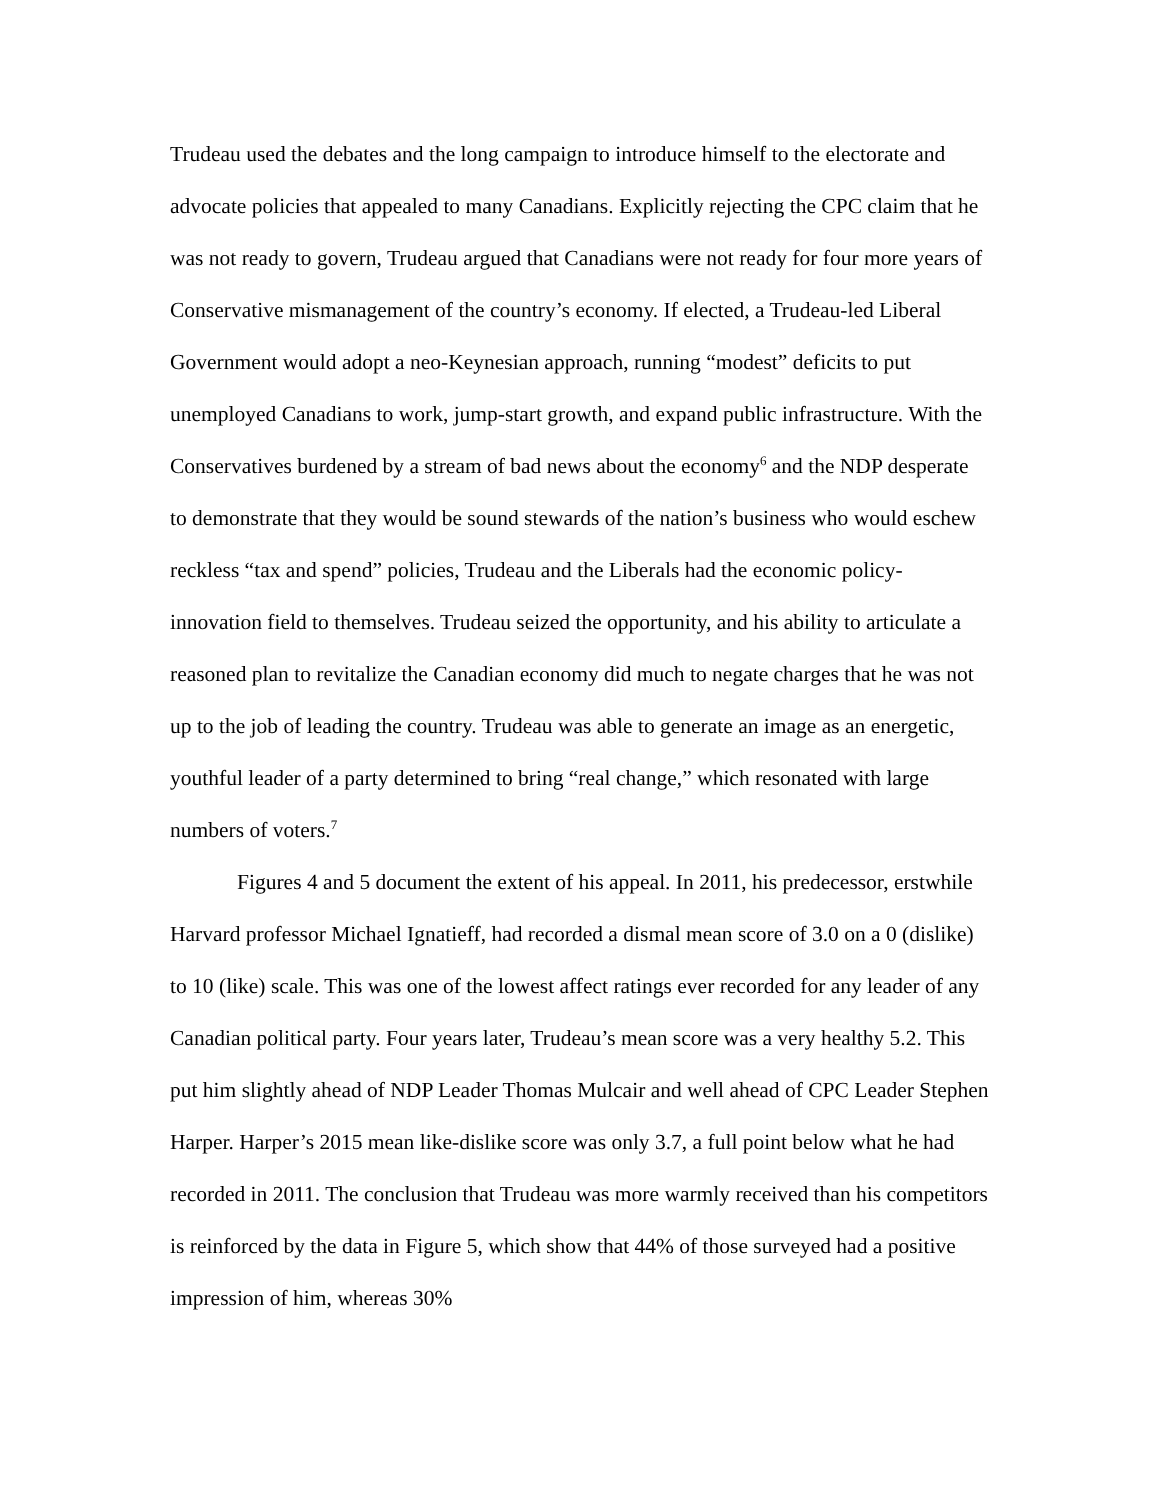Trudeau used the debates and the long campaign to introduce himself to the electorate and advocate policies that appealed to many Canadians. Explicitly rejecting the CPC claim that he was not ready to govern, Trudeau argued that Canadians were not ready for four more years of Conservative mismanagement of the country’s economy. If elected, a Trudeau-led Liberal Government would adopt a neo-Keynesian approach, running “modest” deficits to put unemployed Canadians to work, jump-start growth, and expand public infrastructure. With the Conservatives burdened by a stream of bad news about the economy<sup>6</sup> and the NDP desperate to demonstrate that they would be sound stewards of the nation’s business who would eschew reckless “tax and spend” policies, Trudeau and the Liberals had the economic policy-innovation field to themselves. Trudeau seized the opportunity, and his ability to articulate a reasoned plan to revitalize the Canadian economy did much to negate charges that he was not up to the job of leading the country. Trudeau was able to generate an image as an energetic, youthful leader of a party determined to bring “real change,” which resonated with large numbers of voters.<sup>7</sup>
Figures 4 and 5 document the extent of his appeal. In 2011, his predecessor, erstwhile Harvard professor Michael Ignatieff, had recorded a dismal mean score of 3.0 on a 0 (dislike) to 10 (like) scale. This was one of the lowest affect ratings ever recorded for any leader of any Canadian political party. Four years later, Trudeau’s mean score was a very healthy 5.2. This put him slightly ahead of NDP Leader Thomas Mulcair and well ahead of CPC Leader Stephen Harper. Harper’s 2015 mean like-dislike score was only 3.7, a full point below what he had recorded in 2011. The conclusion that Trudeau was more warmly received than his competitors is reinforced by the data in Figure 5, which show that 44% of those surveyed had a positive impression of him, whereas 30%